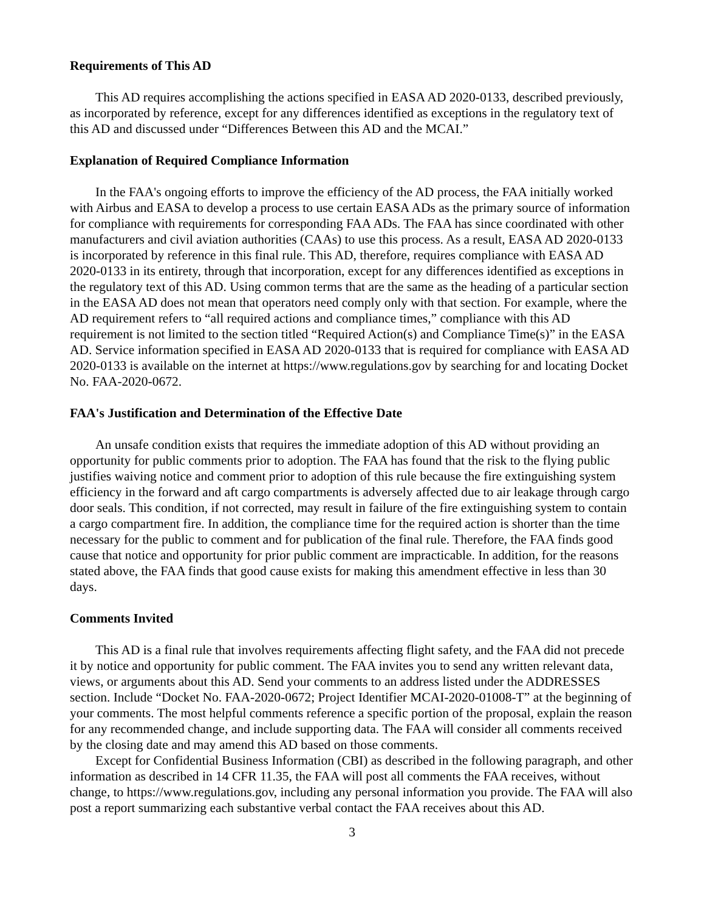Requirements of This AD
This AD requires accomplishing the actions specified in EASA AD 2020-0133, described previously, as incorporated by reference, except for any differences identified as exceptions in the regulatory text of this AD and discussed under “Differences Between this AD and the MCAI.”
Explanation of Required Compliance Information
In the FAA's ongoing efforts to improve the efficiency of the AD process, the FAA initially worked with Airbus and EASA to develop a process to use certain EASA ADs as the primary source of information for compliance with requirements for corresponding FAA ADs. The FAA has since coordinated with other manufacturers and civil aviation authorities (CAAs) to use this process. As a result, EASA AD 2020-0133 is incorporated by reference in this final rule. This AD, therefore, requires compliance with EASA AD 2020-0133 in its entirety, through that incorporation, except for any differences identified as exceptions in the regulatory text of this AD. Using common terms that are the same as the heading of a particular section in the EASA AD does not mean that operators need comply only with that section. For example, where the AD requirement refers to “all required actions and compliance times,” compliance with this AD requirement is not limited to the section titled “Required Action(s) and Compliance Time(s)” in the EASA AD. Service information specified in EASA AD 2020-0133 that is required for compliance with EASA AD 2020-0133 is available on the internet at https://www.regulations.gov by searching for and locating Docket No. FAA-2020-0672.
FAA's Justification and Determination of the Effective Date
An unsafe condition exists that requires the immediate adoption of this AD without providing an opportunity for public comments prior to adoption. The FAA has found that the risk to the flying public justifies waiving notice and comment prior to adoption of this rule because the fire extinguishing system efficiency in the forward and aft cargo compartments is adversely affected due to air leakage through cargo door seals. This condition, if not corrected, may result in failure of the fire extinguishing system to contain a cargo compartment fire. In addition, the compliance time for the required action is shorter than the time necessary for the public to comment and for publication of the final rule. Therefore, the FAA finds good cause that notice and opportunity for prior public comment are impracticable. In addition, for the reasons stated above, the FAA finds that good cause exists for making this amendment effective in less than 30 days.
Comments Invited
This AD is a final rule that involves requirements affecting flight safety, and the FAA did not precede it by notice and opportunity for public comment. The FAA invites you to send any written relevant data, views, or arguments about this AD. Send your comments to an address listed under the ADDRESSES section. Include “Docket No. FAA-2020-0672; Project Identifier MCAI-2020-01008-T” at the beginning of your comments. The most helpful comments reference a specific portion of the proposal, explain the reason for any recommended change, and include supporting data. The FAA will consider all comments received by the closing date and may amend this AD based on those comments.
Except for Confidential Business Information (CBI) as described in the following paragraph, and other information as described in 14 CFR 11.35, the FAA will post all comments the FAA receives, without change, to https://www.regulations.gov, including any personal information you provide. The FAA will also post a report summarizing each substantive verbal contact the FAA receives about this AD.
3